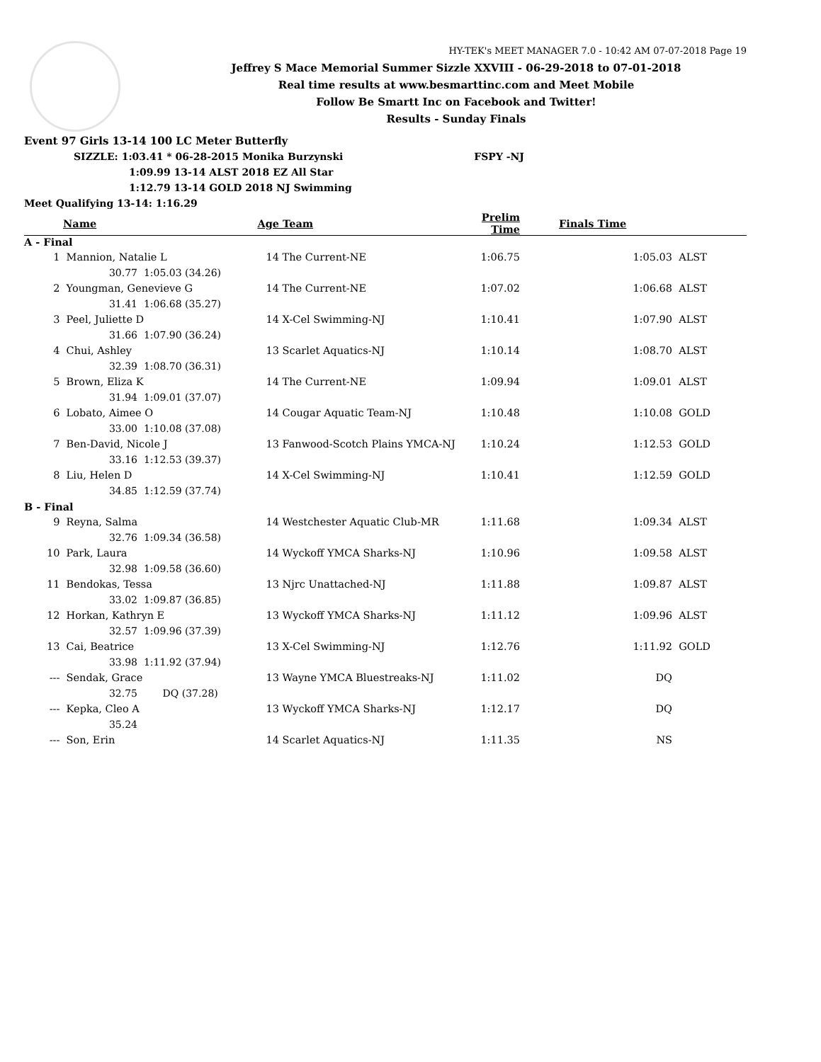HY-TEK's MEET MANAGER 7.0 - 10:42 AM 07-07-2018 Page 19
Jeffrey S Mace Memorial Summer Sizzle XXVIII - 06-29-2018 to 07-01-2018
Real time results at www.besmarttinc.com and Meet Mobile
Follow Be Smartt Inc on Facebook and Twitter!
Results - Sunday Finals
Event 97 Girls 13-14 100 LC Meter Butterfly
SIZZLE: 1:03.41 * 06-28-2015 Monika Burzynski FSPY -NJ
1:09.99 13-14 ALST 2018 EZ All Star
1:12.79 13-14 GOLD 2018 NJ Swimming
Meet Qualifying 13-14: 1:16.29
| | Name | | Age | Team | Prelim Time | Finals Time | |
| --- | --- | --- | --- | --- | --- | --- | --- |
| A - Final | | | | | | | |
| 1 | Mannion, Natalie L | | 14 | The Current-NE | 1:06.75 | 1:05.03 | ALST |
| | 30.77 | 1:05.03 (34.26) | | | | | |
| 2 | Youngman, Genevieve G | | 14 | The Current-NE | 1:07.02 | 1:06.68 | ALST |
| | 31.41 | 1:06.68 (35.27) | | | | | |
| 3 | Peel, Juliette D | | 14 | X-Cel Swimming-NJ | 1:10.41 | 1:07.90 | ALST |
| | 31.66 | 1:07.90 (36.24) | | | | | |
| 4 | Chui, Ashley | | 13 | Scarlet Aquatics-NJ | 1:10.14 | 1:08.70 | ALST |
| | 32.39 | 1:08.70 (36.31) | | | | | |
| 5 | Brown, Eliza K | | 14 | The Current-NE | 1:09.94 | 1:09.01 | ALST |
| | 31.94 | 1:09.01 (37.07) | | | | | |
| 6 | Lobato, Aimee O | | 14 | Cougar Aquatic Team-NJ | 1:10.48 | 1:10.08 | GOLD |
| | 33.00 | 1:10.08 (37.08) | | | | | |
| 7 | Ben-David, Nicole J | | 13 | Fanwood-Scotch Plains YMCA-NJ | 1:10.24 | 1:12.53 | GOLD |
| | 33.16 | 1:12.53 (39.37) | | | | | |
| 8 | Liu, Helen D | | 14 | X-Cel Swimming-NJ | 1:10.41 | 1:12.59 | GOLD |
| | 34.85 | 1:12.59 (37.74) | | | | | |
| B - Final | | | | | | | |
| 9 | Reyna, Salma | | 14 | Westchester Aquatic Club-MR | 1:11.68 | 1:09.34 | ALST |
| | 32.76 | 1:09.34 (36.58) | | | | | |
| 10 | Park, Laura | | 14 | Wyckoff YMCA Sharks-NJ | 1:10.96 | 1:09.58 | ALST |
| | 32.98 | 1:09.58 (36.60) | | | | | |
| 11 | Bendokas, Tessa | | 13 | Njrc Unattached-NJ | 1:11.88 | 1:09.87 | ALST |
| | 33.02 | 1:09.87 (36.85) | | | | | |
| 12 | Horkan, Kathryn E | | 13 | Wyckoff YMCA Sharks-NJ | 1:11.12 | 1:09.96 | ALST |
| | 32.57 | 1:09.96 (37.39) | | | | | |
| 13 | Cai, Beatrice | | 13 | X-Cel Swimming-NJ | 1:12.76 | 1:11.92 | GOLD |
| | 33.98 | 1:11.92 (37.94) | | | | | |
| --- | Sendak, Grace | | 13 | Wayne YMCA Bluestreaks-NJ | 1:11.02 | DQ | |
| | 32.75 | DQ (37.28) | | | | | |
| --- | Kepka, Cleo A | | 13 | Wyckoff YMCA Sharks-NJ | 1:12.17 | DQ | |
| | 35.24 | | | | | | |
| --- | Son, Erin | | 14 | Scarlet Aquatics-NJ | 1:11.35 | NS | |